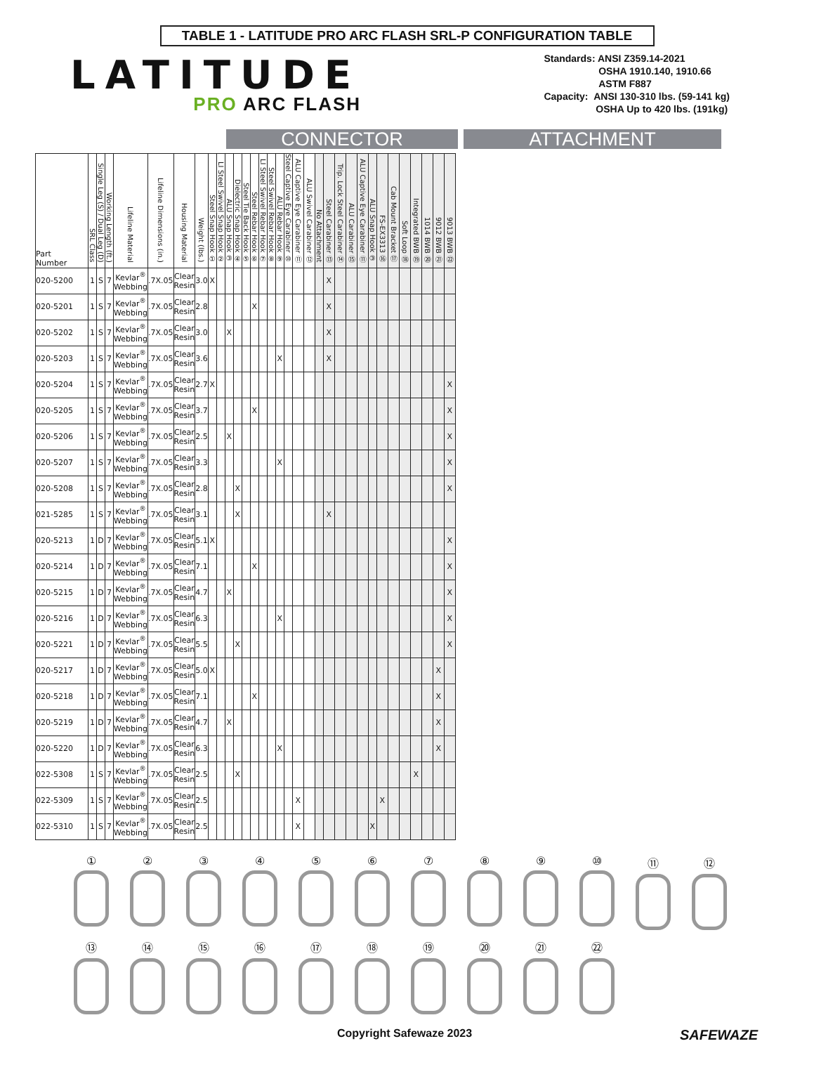TABLE 1 - LATITUDE PRO ARC FLASH SRL-P CONFIGURATION TABLE
LATITUDE
PRO ARC FLASH
Standards: ANSI Z359.14-2021
OSHA 1910.140, 1910.66
ASTM F887
Capacity: ANSI 130-310 lbs. (59-141 kg)
OSHA Up to 420 lbs. (191kg)
CONNECTOR ATTACHMENT
| Part Number | SRL Class | Single Leg (S) / Dual Leg (D) | Working Length (ft.) | Lifeline Material | Lifeline Dimensions (in.) | Housing Material | Weight (lbs.) | Steel Snap Hook ① | LI Steel Swivel Snap Hook ② | ALU Snap Hook ③ | Dielectric Snap Hook ④ | Steel Tie Back Hook ⑤ | Steel Rebar Hook ⑥ | LI Steel Swivel Rebar Hook ⑦ | Steel Swivel Rebar Hook ⑧ | ALU Rebar Hook ⑨ | Steel Captive Eye Carabiner ⑩ | ALU Captive Eye Carabiner ⑪ | ALU Swivel Carabiner ⑫ | No Attachment | Steel Carabiner ⑬ | Trip. Lock Steel Carabiner ⑭ | ALU Carabiner ⑮ | ALU Captive Eye Carabiner ⑪ | ALU Snap Hook ③ | FS-EX3313 ⑯ | Cab Mount Bracket ⑰ | Soft Loop ⑱ | Integrated BWB ⑲ | 1014 BWB ⑳ | 9012 BWB ㉑ | 9013 BWB ㉒ |
| --- | --- | --- | --- | --- | --- | --- | --- | --- | --- | --- | --- | --- | --- | --- | --- | --- | --- | --- | --- | --- | --- | --- | --- | --- | --- | --- | --- | --- | --- | --- | --- | --- |
| 020-5200 | 1 | S | 7 | Kevlar<sup>®</sup> Webbing | .7X.05 | Clear Resin | 3.0 | X | | | | | | | | | | | | | X | | | | | | | | | | | |
| 020-5201 | 1 | S | 7 | Kevlar<sup>®</sup> Webbing | .7X.05 | Clear Resin | 2.8 | | | | | | X | | | | | | | | X | | | | | | | | | | | |
| 020-5202 | 1 | S | 7 | Kevlar<sup>®</sup> Webbing | .7X.05 | Clear Resin | 3.0 | | | X | | | | | | | | | | | X | | | | | | | | | | | |
| 020-5203 | 1 | S | 7 | Kevlar<sup>®</sup> Webbing | .7X.05 | Clear Resin | 3.6 | | | | | | | | | X | | | | | X | | | | | | | | | | | |
| 020-5204 | 1 | S | 7 | Kevlar<sup>®</sup> Webbing | .7X.05 | Clear Resin | 2.7 | X | | | | | | | | | | | | | | | | | | | | | | | | X |
| 020-5205 | 1 | S | 7 | Kevlar<sup>®</sup> Webbing | .7X.05 | Clear Resin | 3.7 | | | | | | X | | | | | | | | | | | | | | | | | | | X |
| 020-5206 | 1 | S | 7 | Kevlar<sup>®</sup> Webbing | .7X.05 | Clear Resin | 2.5 | | | X | | | | | | | | | | | | | | | | | | | | | | X |
| 020-5207 | 1 | S | 7 | Kevlar<sup>®</sup> Webbing | .7X.05 | Clear Resin | 3.3 | | | | | | | | | X | | | | | | | | | | | | | | | | X |
| 020-5208 | 1 | S | 7 | Kevlar<sup>®</sup> Webbing | .7X.05 | Clear Resin | 2.8 | | | | X | | | | | | | | | | | | | | | | | | | | | X |
| 021-5285 | 1 | S | 7 | Kevlar<sup>®</sup> Webbing | .7X.05 | Clear Resin | 3.1 | | | | X | | | | | | | | | | X | | | | | | | | | | | |
| 020-5213 | 1 | D | 7 | Kevlar<sup>®</sup> Webbing | .7X.05 | Clear Resin | 5.1 | X | | | | | | | | | | | | | | | | | | | | | | | | X |
| 020-5214 | 1 | D | 7 | Kevlar<sup>®</sup> Webbing | .7X.05 | Clear Resin | 7.1 | | | | | | X | | | | | | | | | | | | | | | | | | | X |
| 020-5215 | 1 | D | 7 | Kevlar<sup>®</sup> Webbing | .7X.05 | Clear Resin | 4.7 | | | X | | | | | | | | | | | | | | | | | | | | | | X |
| 020-5216 | 1 | D | 7 | Kevlar<sup>®</sup> Webbing | .7X.05 | Clear Resin | 6.3 | | | | | | | | | X | | | | | | | | | | | | | | | | X |
| 020-5221 | 1 | D | 7 | Kevlar<sup>®</sup> Webbing | .7X.05 | Clear Resin | 5.5 | | | | X | | | | | | | | | | | | | | | | | | | | | X |
| 020-5217 | 1 | D | 7 | Kevlar<sup>®</sup> Webbing | .7X.05 | Clear Resin | 5.0 | X | | | | | | | | | | | | | | | | | | | | | | | X | |
| 020-5218 | 1 | D | 7 | Kevlar<sup>®</sup> Webbing | .7X.05 | Clear Resin | 7.1 | | | | | | X | | | | | | | | | | | | | | | | | | X | |
| 020-5219 | 1 | D | 7 | Kevlar<sup>®</sup> Webbing | .7X.05 | Clear Resin | 4.7 | | | X | | | | | | | | | | | | | | | | | | | | | X | |
| 020-5220 | 1 | D | 7 | Kevlar<sup>®</sup> Webbing | .7X.05 | Clear Resin | 6.3 | | | | | | | | | X | | | | | | | | | | | | | | | X | |
| 022-5308 | 1 | S | 7 | Kevlar<sup>®</sup> Webbing | .7X.05 | Clear Resin | 2.5 | | | | X | | | | | | | | | | | | | | | | | | X | | | |
| 022-5309 | 1 | S | 7 | Kevlar<sup>®</sup> Webbing | .7X.05 | Clear Resin | 2.5 | | | | | | | | | | | X | | | | | | | | X | | | | | | |
| 022-5310 | 1 | S | 7 | Kevlar<sup>®</sup> Webbing | .7X.05 | Clear Resin | 2.5 | | | | | | | | | | | X | | | | | | | X | | | | | | | |
①
②
③
④
⑤
⑥
⑦
⑧
⑨
⑩
⑪
⑫
⑬
⑭
⑮
⑯
⑰
⑱
⑲
⑳
㉑
㉒
Copyright Safewaze 2023 SAFEWAZE